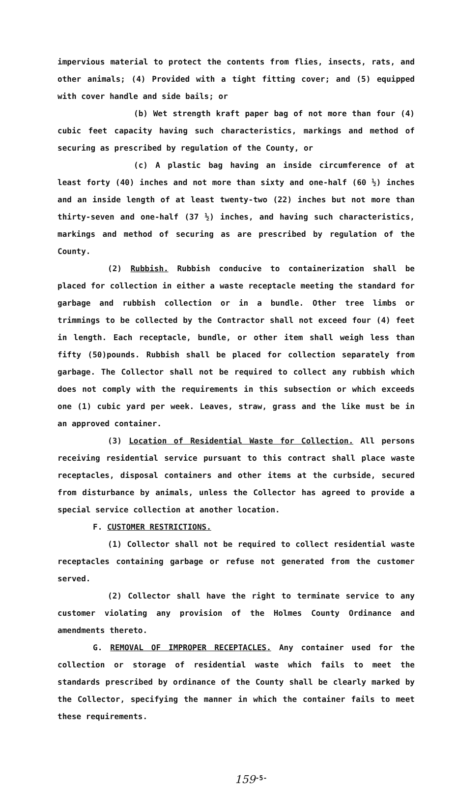impervious material to protect the contents from flies, insects, rats, and other animals; (4) Provided with a tight fitting cover; and (5) equipped with cover handle and side bails; or
(b) Wet strength kraft paper bag of not more than four (4) cubic feet capacity having such characteristics, markings and method of securing as prescribed by regulation of the County, or
(c) A plastic bag having an inside circumference of at least forty (40) inches and not more than sixty and one-half (60 ½) inches and an inside length of at least twenty-two (22) inches but not more than thirty-seven and one-half (37 ½) inches, and having such characteristics, markings and method of securing as are prescribed by regulation of the County.
(2) Rubbish. Rubbish conducive to containerization shall be placed for collection in either a waste receptacle meeting the standard for garbage and rubbish collection or in a bundle. Other tree limbs or trimmings to be collected by the Contractor shall not exceed four (4) feet in length. Each receptacle, bundle, or other item shall weigh less than fifty (50)pounds. Rubbish shall be placed for collection separately from garbage. The Collector shall not be required to collect any rubbish which does not comply with the requirements in this subsection or which exceeds one (1) cubic yard per week. Leaves, straw, grass and the like must be in an approved container.
(3) Location of Residential Waste for Collection. All persons receiving residential service pursuant to this contract shall place waste receptacles, disposal containers and other items at the curbside, secured from disturbance by animals, unless the Collector has agreed to provide a special service collection at another location.
F. CUSTOMER RESTRICTIONS.
(1) Collector shall not be required to collect residential waste receptacles containing garbage or refuse not generated from the customer served.
(2) Collector shall have the right to terminate service to any customer violating any provision of the Holmes County Ordinance and amendments thereto.
G. REMOVAL OF IMPROPER RECEPTACLES. Any container used for the collection or storage of residential waste which fails to meet the standards prescribed by ordinance of the County shall be clearly marked by the Collector, specifying the manner in which the container fails to meet these requirements.
159<sup>-5-</sup>